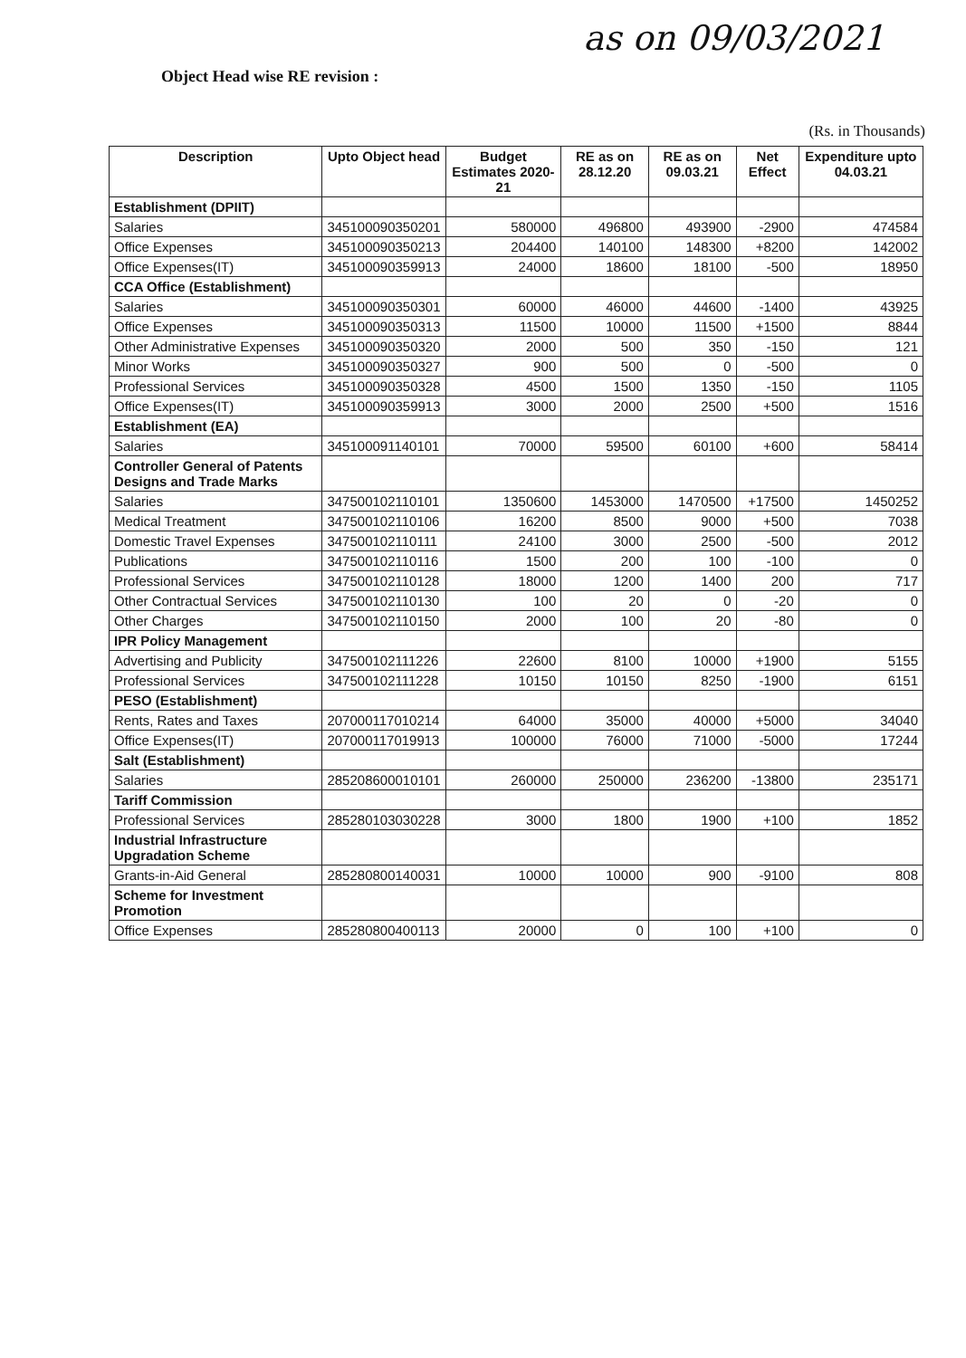as on 09/03/2021
Object Head wise RE revision :
(Rs. in Thousands)
| Description | Upto Object head | Budget Estimates 2020-21 | RE as on 28.12.20 | RE as on 09.03.21 | Net Effect | Expenditure upto 04.03.21 |
| --- | --- | --- | --- | --- | --- | --- |
| Establishment (DPIIT) | | | | | | |
| Salaries | 345100090350201 | 580000 | 496800 | 493900 | -2900 | 474584 |
| Office Expenses | 345100090350213 | 204400 | 140100 | 148300 | +8200 | 142002 |
| Office Expenses(IT) | 345100090359913 | 24000 | 18600 | 18100 | -500 | 18950 |
| CCA Office (Establishment) | | | | | | |
| Salaries | 345100090350301 | 60000 | 46000 | 44600 | -1400 | 43925 |
| Office Expenses | 345100090350313 | 11500 | 10000 | 11500 | +1500 | 8844 |
| Other Administrative Expenses | 345100090350320 | 2000 | 500 | 350 | -150 | 121 |
| Minor Works | 345100090350327 | 900 | 500 | 0 | -500 | 0 |
| Professional Services | 345100090350328 | 4500 | 1500 | 1350 | -150 | 1105 |
| Office Expenses(IT) | 345100090359913 | 3000 | 2000 | 2500 | +500 | 1516 |
| Establishment (EA) | | | | | | |
| Salaries | 345100091140101 | 70000 | 59500 | 60100 | +600 | 58414 |
| Controller General of Patents Designs and Trade Marks | | | | | | |
| Salaries | 347500102110101 | 1350600 | 1453000 | 1470500 | +17500 | 1450252 |
| Medical Treatment | 347500102110106 | 16200 | 8500 | 9000 | +500 | 7038 |
| Domestic Travel Expenses | 347500102110111 | 24100 | 3000 | 2500 | -500 | 2012 |
| Publications | 347500102110116 | 1500 | 200 | 100 | -100 | 0 |
| Professional Services | 347500102110128 | 18000 | 1200 | 1400 | 200 | 717 |
| Other Contractual Services | 347500102110130 | 100 | 20 | 0 | -20 | 0 |
| Other Charges | 347500102110150 | 2000 | 100 | 20 | -80 | 0 |
| IPR Policy Management | | | | | | |
| Advertising and Publicity | 347500102111226 | 22600 | 8100 | 10000 | +1900 | 5155 |
| Professional Services | 347500102111228 | 10150 | 10150 | 8250 | -1900 | 6151 |
| PESO (Establishment) | | | | | | |
| Rents, Rates and Taxes | 207000117010214 | 64000 | 35000 | 40000 | +5000 | 34040 |
| Office Expenses(IT) | 207000117019913 | 100000 | 76000 | 71000 | -5000 | 17244 |
| Salt (Establishment) | | | | | | |
| Salaries | 285208600010101 | 260000 | 250000 | 236200 | -13800 | 235171 |
| Tariff Commission | | | | | | |
| Professional Services | 285280103030228 | 3000 | 1800 | 1900 | +100 | 1852 |
| Industrial Infrastructure Upgradation Scheme | | | | | | |
| Grants-in-Aid General | 285280800140031 | 10000 | 10000 | 900 | -9100 | 808 |
| Scheme for Investment Promotion | | | | | | |
| Office Expenses | 285280800400113 | 20000 | 0 | 100 | +100 | 0 |